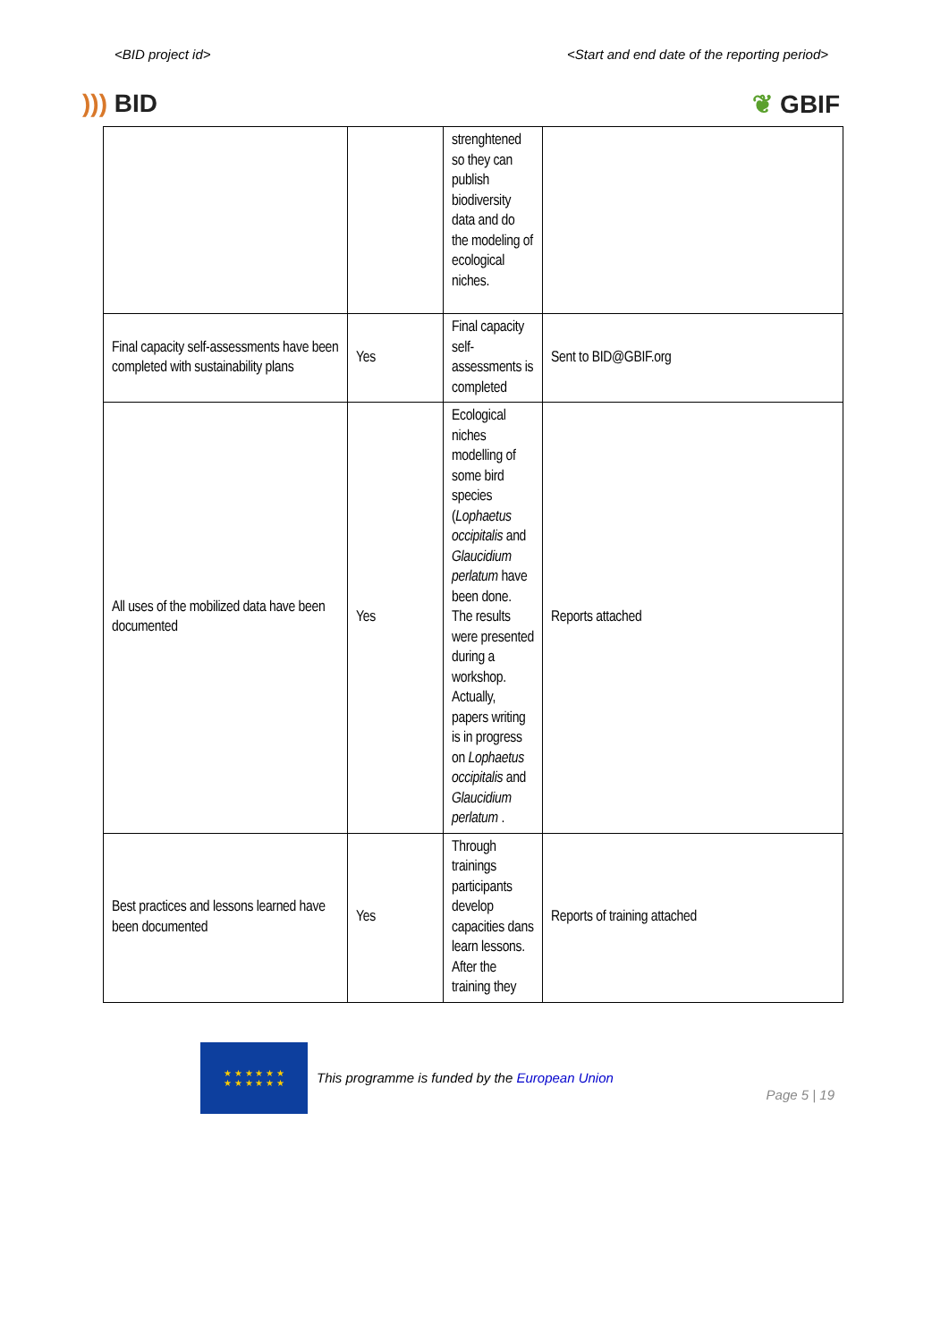<BID project id> <Start and end date of the reporting period>
))) BID ❦ GBIF
| | | strenghtened so they can publish biodiversity data and do the modeling of ecological niches. | |
| Final capacity self-assessments have been completed with sustainability plans | Yes | Final capacity self-assessments is completed | Sent to BID@GBIF.org |
| All uses of the mobilized data have been documented | Yes | Ecological niches modelling of some bird species ( Lophaetus occipitalis and Glaucidium perlatum have been done. The results were presented during a workshop. Actually, papers writing is in progress on Lophaetus occipitalis and Glaucidium perlatum . | Reports attached |
| Best practices and lessons learned have been documented | Yes | Through trainings participants develop capacities dans learn lessons. After the training they | Reports of training attached |
★ ★ ★ ★ ★ ★
★ ★ ★ ★ ★ ★
This programme is funded by the European Union
Page 5 | 19